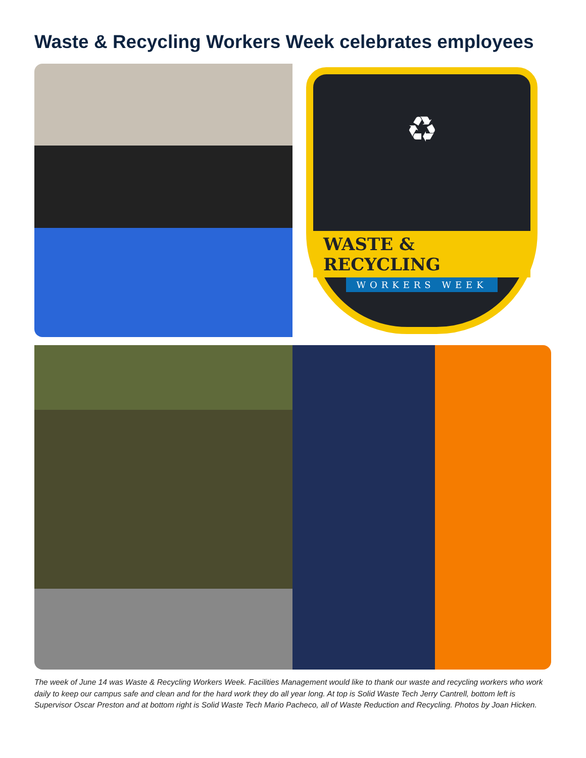Waste & Recycling Workers Week celebrates employees
♻
WASTE & RECYCLING
WORKERS WEEK
The week of June 14 was Waste & Recycling Workers Week. Facilities Management would like to thank our waste and recycling workers who work daily to keep our campus safe and clean and for the hard work they do all year long. At top is Solid Waste Tech Jerry Cantrell, bottom left is Supervisor Oscar Preston and at bottom right is Solid Waste Tech Mario Pacheco, all of Waste Reduction and Recycling. Photos by Joan Hicken.